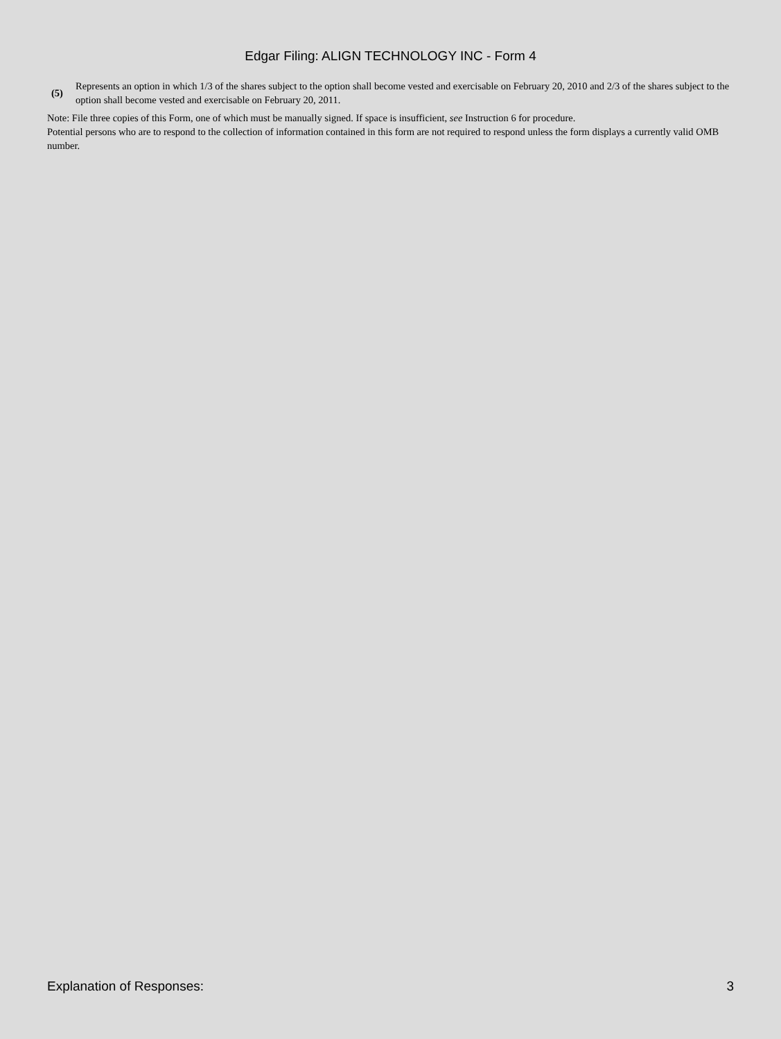Edgar Filing: ALIGN TECHNOLOGY INC - Form 4
(5)
Represents an option in which 1/3 of the shares subject to the option shall become vested and exercisable on February 20, 2010 and 2/3 of the shares subject to the option shall become vested and exercisable on February 20, 2011.
Note: File three copies of this Form, one of which must be manually signed. If space is insufficient, see Instruction 6 for procedure.
Potential persons who are to respond to the collection of information contained in this form are not required to respond unless the form displays a currently valid OMB number.
Explanation of Responses: 3